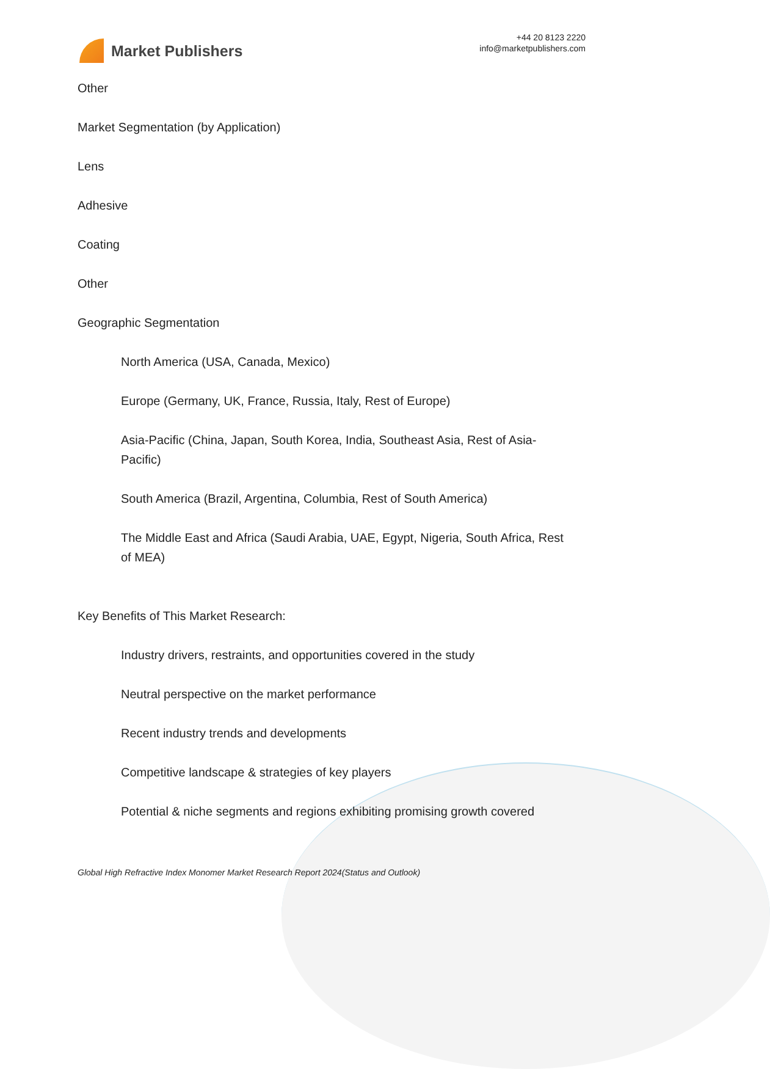Market Publishers
+44 20 8123 2220
info@marketpublishers.com
Other
Market Segmentation (by Application)
Lens
Adhesive
Coating
Other
Geographic Segmentation
North America (USA, Canada, Mexico)
Europe (Germany, UK, France, Russia, Italy, Rest of Europe)
Asia-Pacific (China, Japan, South Korea, India, Southeast Asia, Rest of Asia-Pacific)
South America (Brazil, Argentina, Columbia, Rest of South America)
The Middle East and Africa (Saudi Arabia, UAE, Egypt, Nigeria, South Africa, Rest of MEA)
Key Benefits of This Market Research:
Industry drivers, restraints, and opportunities covered in the study
Neutral perspective on the market performance
Recent industry trends and developments
Competitive landscape & strategies of key players
Potential & niche segments and regions exhibiting promising growth covered
Global High Refractive Index Monomer Market Research Report 2024(Status and Outlook)